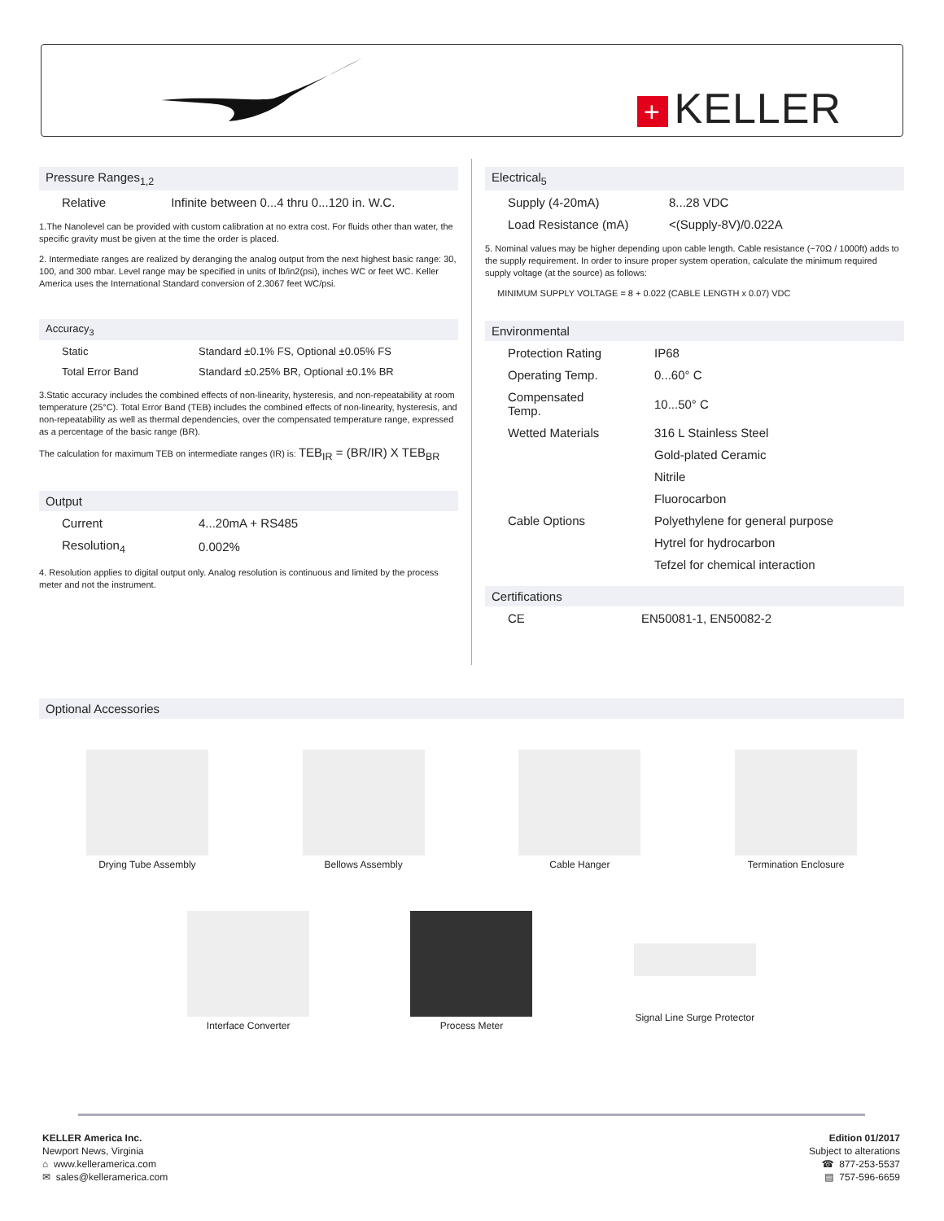+ KELLER
Pressure Ranges<sub>1,2</sub>
| Relative | Infinite between 0...4 thru 0...120 in. W.C. |
1.The Nanolevel can be provided with custom calibration at no extra cost. For fluids other than water, the specific gravity must be given at the time the order is placed.
2. Intermediate ranges are realized by deranging the analog output from the next highest basic range: 30, 100, and 300 mbar. Level range may be specified in units of lb/in2(psi), inches WC or feet WC. Keller America uses the International Standard conversion of 2.3067 feet WC/psi.
Accuracy<sub>3</sub>
| Static | Standard ±0.1% FS, Optional ±0.05% FS |
| Total Error Band | Standard ±0.25% BR, Optional ±0.1% BR |
3.Static accuracy includes the combined effects of non-linearity, hysteresis, and non-repeatability at room temperature (25°C). Total Error Band (TEB) includes the combined effects of non-linearity, hysteresis, and non-repeatability as well as thermal dependencies, over the compensated temperature range, expressed as a percentage of the basic range (BR).
The calculation for maximum TEB on intermediate ranges (IR) is: TEB<sub>IR</sub> = (BR/IR) X TEB<sub>BR</sub>
Output
| Current | 4...20mA + RS485 |
| Resolution<sub>4</sub> | 0.002% |
4. Resolution applies to digital output only. Analog resolution is continuous and limited by the process meter and not the instrument.
Electrical<sub>5</sub>
| Supply (4-20mA) | 8...28 VDC |
| Load Resistance (mA) | <(Supply-8V)/0.022A |
5. Nominal values may be higher depending upon cable length. Cable resistance (~70Ω / 1000ft) adds to the supply requirement. In order to insure proper system operation, calculate the minimum required supply voltage (at the source) as follows:
MINIMUM SUPPLY VOLTAGE = 8 + 0.022 (CABLE LENGTH x 0.07) VDC
Environmental
| Protection Rating | IP68 |
| Operating Temp. | 0...60° C |
| Compensated Temp. | 10...50° C |
| Wetted Materials | 316 L Stainless Steel |
| | Gold-plated Ceramic |
| | Nitrile |
| | Fluorocarbon |
| Cable Options | Polyethylene for general purpose |
| | Hytrel for hydrocarbon |
| | Tefzel for chemical interaction |
Certifications
| CE | EN50081-1, EN50082-2 |
Optional Accessories
Drying Tube Assembly Bellows Assembly Cable Hanger Termination Enclosure
Interface Converter Process Meter Signal Line Surge Protector
KELLER America Inc.
Newport News, Virginia
⌂ www.kelleramerica.com
✉ sales@kelleramerica.com
Edition 01/2017
Subject to alterations
☎ 877-253-5537
▤ 757-596-6659